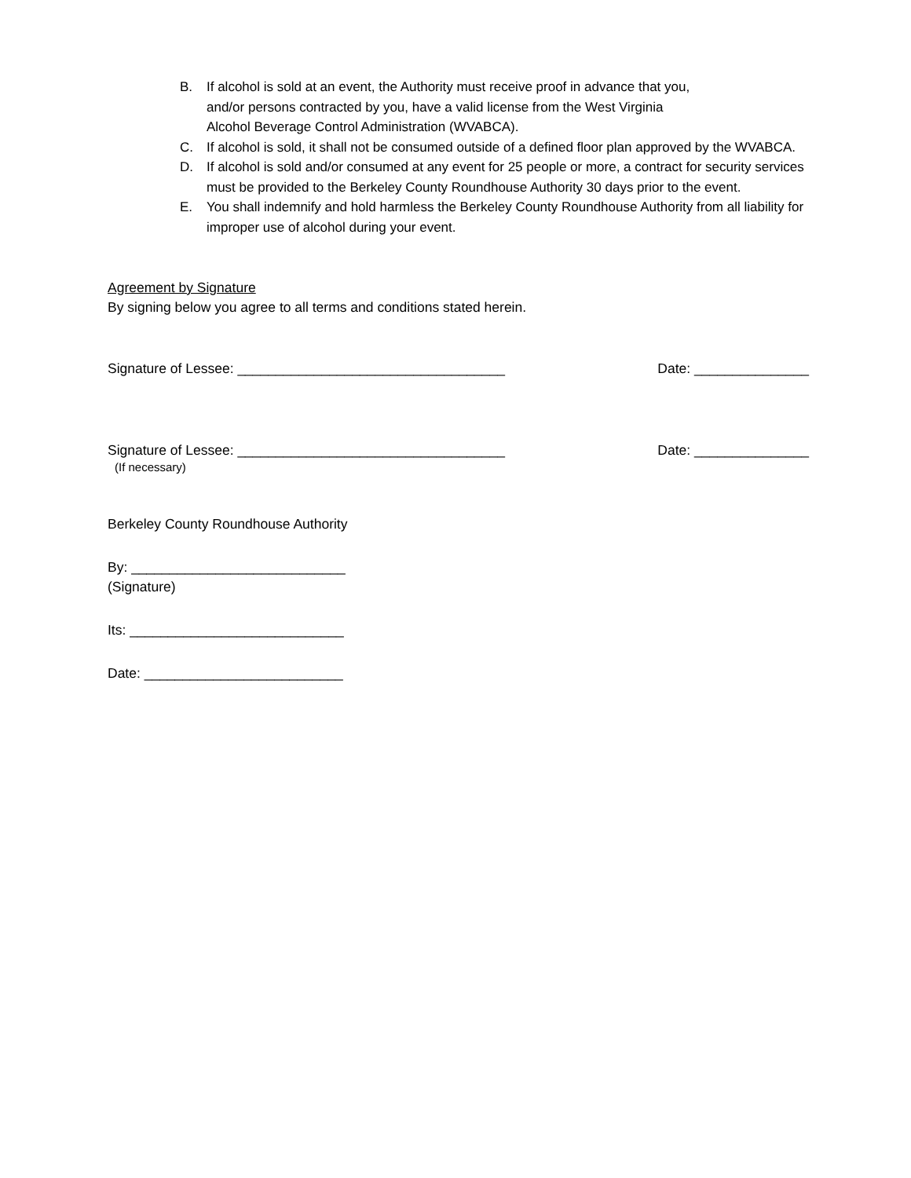B. If alcohol is sold at an event, the Authority must receive proof in advance that you,
and/or persons contracted by you, have a valid license from the West Virginia
Alcohol Beverage Control Administration (WVABCA).
C. If alcohol is sold, it shall not be consumed outside of a defined floor plan approved by the WVABCA.
D. If alcohol is sold and/or consumed at any event for 25 people or more, a contract for security services must be provided to the Berkeley County Roundhouse Authority 30 days prior to the event.
E. You shall indemnify and hold harmless the Berkeley County Roundhouse Authority from all liability for improper use of alcohol during your event.
Agreement by Signature
By signing below you agree to all terms and conditions stated herein.
Signature of Lessee: ___________________________________ Date: _______________
Signature of Lessee: ___________________________________ Date: _______________
(If necessary)
Berkeley County Roundhouse Authority
By: ____________________________
(Signature)
Its: ____________________________
Date: __________________________